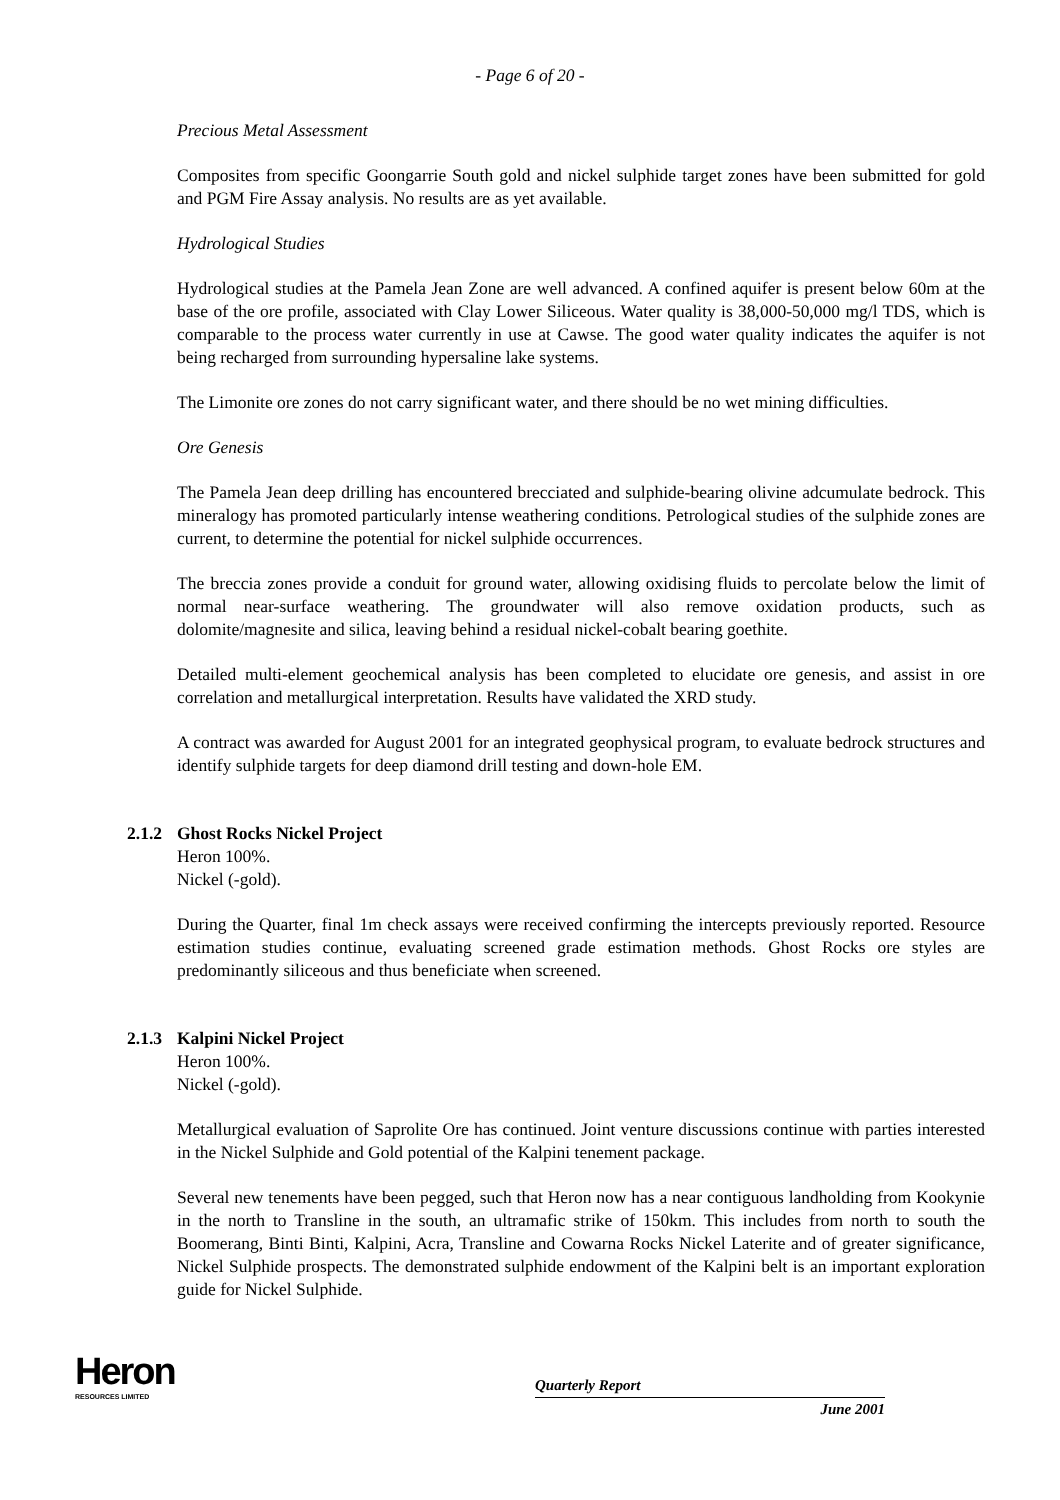- Page 6 of 20 -
Precious Metal Assessment
Composites from specific Goongarrie South gold and nickel sulphide target zones have been submitted for gold and PGM Fire Assay analysis. No results are as yet available.
Hydrological Studies
Hydrological studies at the Pamela Jean Zone are well advanced. A confined aquifer is present below 60m at the base of the ore profile, associated with Clay Lower Siliceous. Water quality is 38,000-50,000 mg/l TDS, which is comparable to the process water currently in use at Cawse. The good water quality indicates the aquifer is not being recharged from surrounding hypersaline lake systems.
The Limonite ore zones do not carry significant water, and there should be no wet mining difficulties.
Ore Genesis
The Pamela Jean deep drilling has encountered brecciated and sulphide-bearing olivine adcumulate bedrock. This mineralogy has promoted particularly intense weathering conditions. Petrological studies of the sulphide zones are current, to determine the potential for nickel sulphide occurrences.
The breccia zones provide a conduit for ground water, allowing oxidising fluids to percolate below the limit of normal near-surface weathering. The groundwater will also remove oxidation products, such as dolomite/magnesite and silica, leaving behind a residual nickel-cobalt bearing goethite.
Detailed multi-element geochemical analysis has been completed to elucidate ore genesis, and assist in ore correlation and metallurgical interpretation. Results have validated the XRD study.
A contract was awarded for August 2001 for an integrated geophysical program, to evaluate bedrock structures and identify sulphide targets for deep diamond drill testing and down-hole EM.
2.1.2 Ghost Rocks Nickel Project
Heron 100%.
Nickel (-gold).
During the Quarter, final 1m check assays were received confirming the intercepts previously reported. Resource estimation studies continue, evaluating screened grade estimation methods. Ghost Rocks ore styles are predominantly siliceous and thus beneficiate when screened.
2.1.3 Kalpini Nickel Project
Heron 100%.
Nickel (-gold).
Metallurgical evaluation of Saprolite Ore has continued. Joint venture discussions continue with parties interested in the Nickel Sulphide and Gold potential of the Kalpini tenement package.
Several new tenements have been pegged, such that Heron now has a near contiguous landholding from Kookynie in the north to Transline in the south, an ultramafic strike of 150km. This includes from north to south the Boomerang, Binti Binti, Kalpini, Acra, Transline and Cowarna Rocks Nickel Laterite and of greater significance, Nickel Sulphide prospects. The demonstrated sulphide endowment of the Kalpini belt is an important exploration guide for Nickel Sulphide.
Heron
RESOURCES LIMITED
Quarterly Report
June 2001